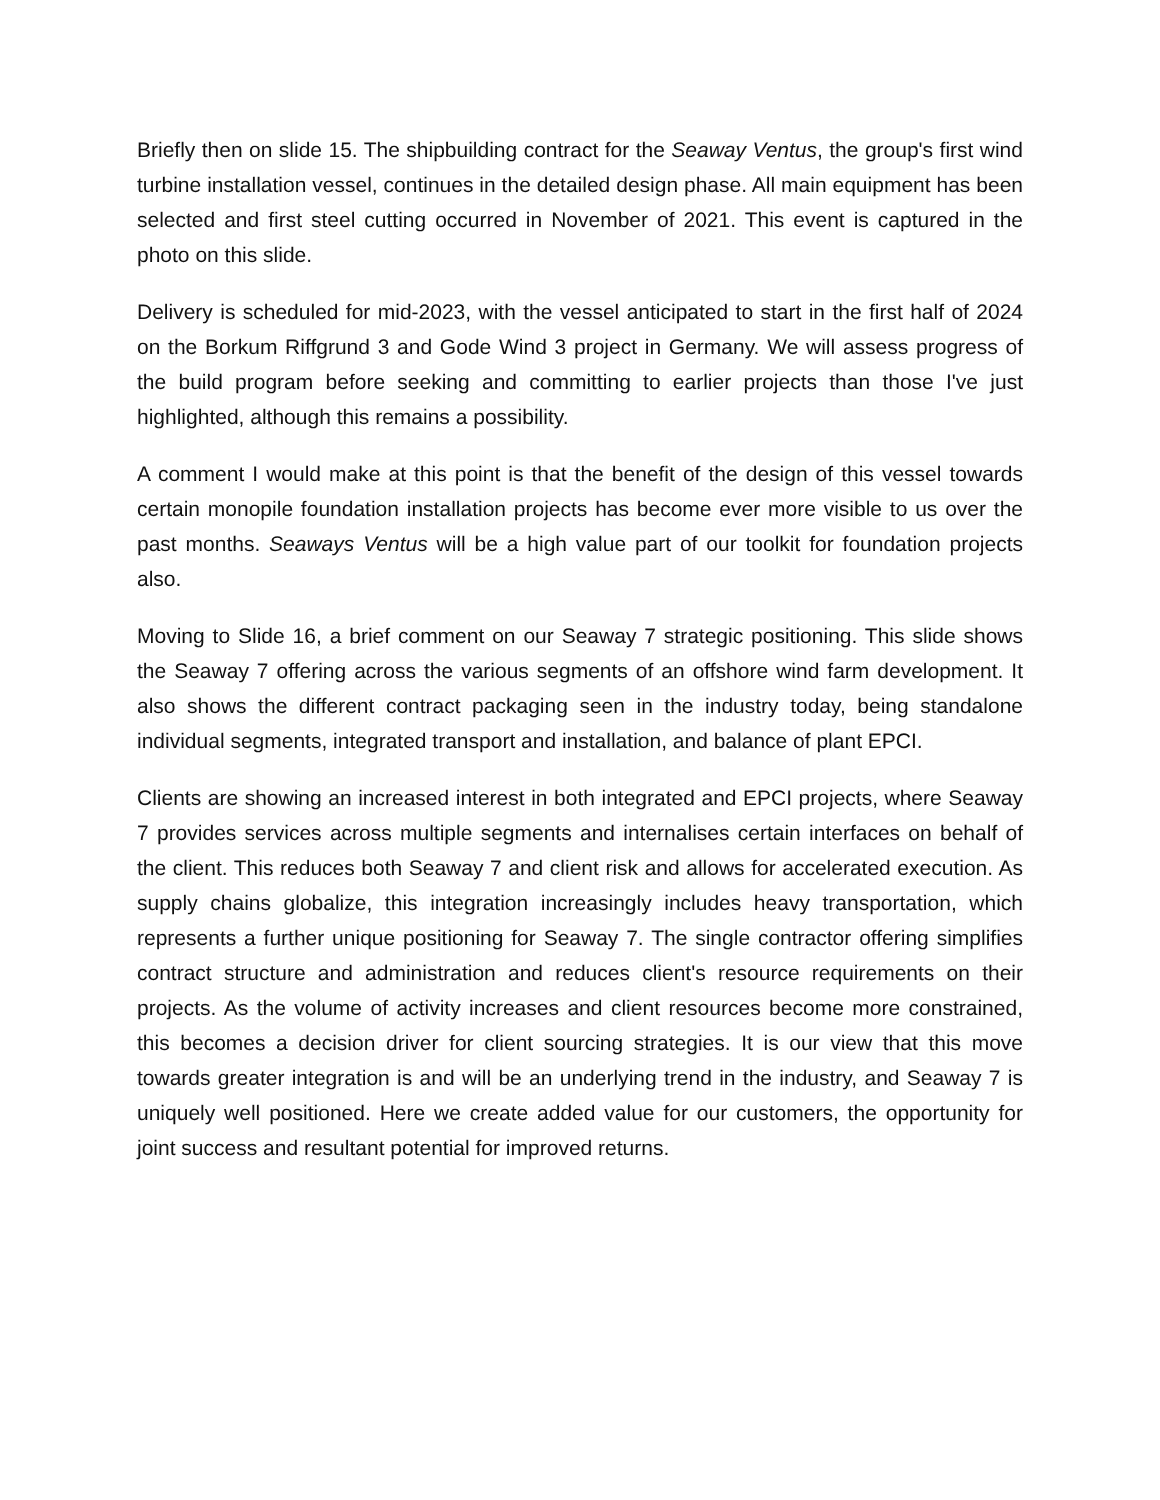Briefly then on slide 15. The shipbuilding contract for the Seaway Ventus, the group's first wind turbine installation vessel, continues in the detailed design phase. All main equipment has been selected and first steel cutting occurred in November of 2021. This event is captured in the photo on this slide.
Delivery is scheduled for mid-2023, with the vessel anticipated to start in the first half of 2024 on the Borkum Riffgrund 3 and Gode Wind 3 project in Germany. We will assess progress of the build program before seeking and committing to earlier projects than those I've just highlighted, although this remains a possibility.
A comment I would make at this point is that the benefit of the design of this vessel towards certain monopile foundation installation projects has become ever more visible to us over the past months. Seaways Ventus will be a high value part of our toolkit for foundation projects also.
Moving to Slide 16, a brief comment on our Seaway 7 strategic positioning. This slide shows the Seaway 7 offering across the various segments of an offshore wind farm development. It also shows the different contract packaging seen in the industry today, being standalone individual segments, integrated transport and installation, and balance of plant EPCI.
Clients are showing an increased interest in both integrated and EPCI projects, where Seaway 7 provides services across multiple segments and internalises certain interfaces on behalf of the client. This reduces both Seaway 7 and client risk and allows for accelerated execution. As supply chains globalize, this integration increasingly includes heavy transportation, which represents a further unique positioning for Seaway 7. The single contractor offering simplifies contract structure and administration and reduces client's resource requirements on their projects. As the volume of activity increases and client resources become more constrained, this becomes a decision driver for client sourcing strategies. It is our view that this move towards greater integration is and will be an underlying trend in the industry, and Seaway 7 is uniquely well positioned. Here we create added value for our customers, the opportunity for joint success and resultant potential for improved returns.